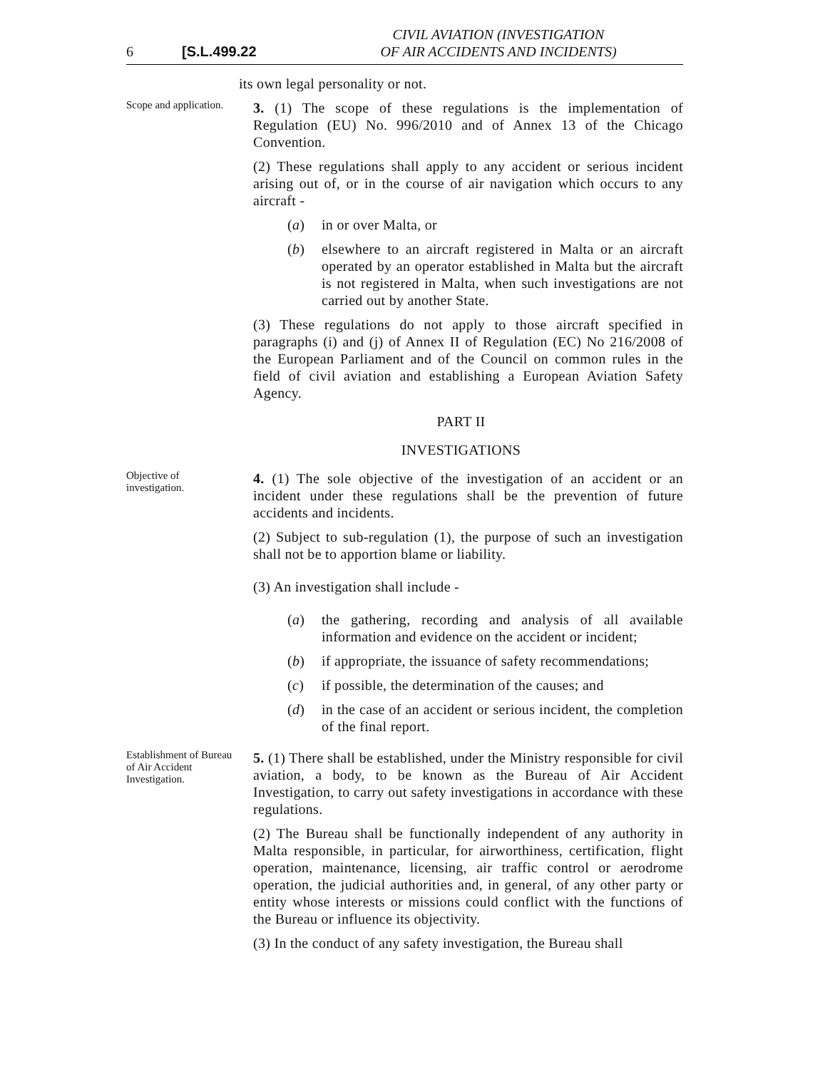6 [S.L.499.22 CIVIL AVIATION (INVESTIGATION
OF AIR ACCIDENTS AND INCIDENTS)
its own legal personality or not.
Scope and application.
3. (1) The scope of these regulations is the implementation of Regulation (EU) No. 996/2010 and of Annex 13 of the Chicago Convention.
(2) These regulations shall apply to any accident or serious incident arising out of, or in the course of air navigation which occurs to any aircraft -
(a) in or over Malta, or
(b) elsewhere to an aircraft registered in Malta or an aircraft operated by an operator established in Malta but the aircraft is not registered in Malta, when such investigations are not carried out by another State.
(3) These regulations do not apply to those aircraft specified in paragraphs (i) and (j) of Annex II of Regulation (EC) No 216/2008 of the European Parliament and of the Council on common rules in the field of civil aviation and establishing a European Aviation Safety Agency.
PART II
INVESTIGATIONS
Objective of investigation.
4. (1) The sole objective of the investigation of an accident or an incident under these regulations shall be the prevention of future accidents and incidents.
(2) Subject to sub-regulation (1), the purpose of such an investigation shall not be to apportion blame or liability.
(3) An investigation shall include -
(a) the gathering, recording and analysis of all available information and evidence on the accident or incident;
(b) if appropriate, the issuance of safety recommendations;
(c) if possible, the determination of the causes; and
(d) in the case of an accident or serious incident, the completion of the final report.
Establishment of Bureau of Air Accident Investigation.
5. (1) There shall be established, under the Ministry responsible for civil aviation, a body, to be known as the Bureau of Air Accident Investigation, to carry out safety investigations in accordance with these regulations.
(2) The Bureau shall be functionally independent of any authority in Malta responsible, in particular, for airworthiness, certification, flight operation, maintenance, licensing, air traffic control or aerodrome operation, the judicial authorities and, in general, of any other party or entity whose interests or missions could conflict with the functions of the Bureau or influence its objectivity.
(3) In the conduct of any safety investigation, the Bureau shall